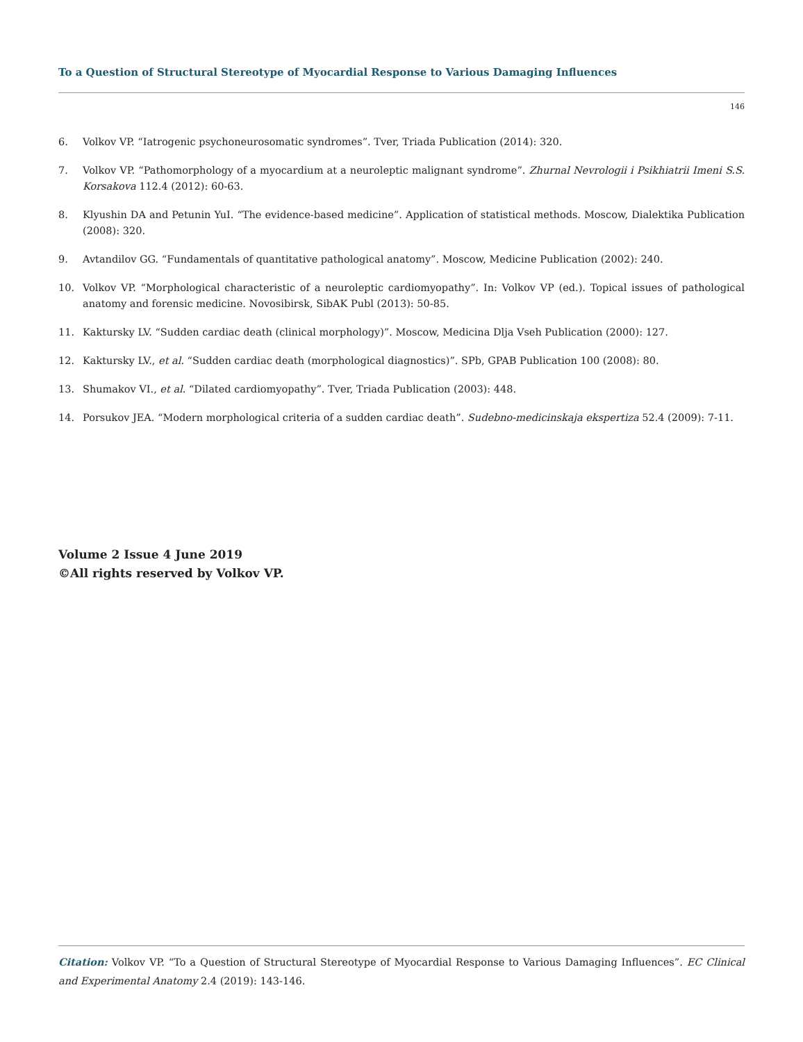To a Question of Structural Stereotype of Myocardial Response to Various Damaging Influences
146
6. Volkov VP. “Iatrogenic psychoneurosomatic syndromes”. Tver, Triada Publication (2014): 320.
7. Volkov VP. “Pathomorphology of a myocardium at a neuroleptic malignant syndrome”. Zhurnal Nevrologii i Psikhiatrii Imeni S.S. Korsakova 112.4 (2012): 60-63.
8. Klyushin DA and Petunin YuI. “The evidence-based medicine”. Application of statistical methods. Moscow, Dialektika Publication (2008): 320.
9. Avtandilov GG. “Fundamentals of quantitative pathological anatomy”. Moscow, Medicine Publication (2002): 240.
10. Volkov VP. “Morphological characteristic of a neuroleptic cardiomyopathy”. In: Volkov VP (ed.). Topical issues of pathological anatomy and forensic medicine. Novosibirsk, SibAK Publ (2013): 50-85.
11. Kaktursky LV. “Sudden cardiac death (clinical morphology)”. Moscow, Medicina Dlja Vseh Publication (2000): 127.
12. Kaktursky LV., et al. “Sudden cardiac death (morphological diagnostics)”. SPb, GPAB Publication 100 (2008): 80.
13. Shumakov VI., et al. “Dilated cardiomyopathy”. Tver, Triada Publication (2003): 448.
14. Porsukov JEA. “Modern morphological criteria of a sudden cardiac death”. Sudebno-medicinskaja ekspertiza 52.4 (2009): 7-11.
Volume 2 Issue 4 June 2019
©All rights reserved by Volkov VP.
Citation: Volkov VP. “To a Question of Structural Stereotype of Myocardial Response to Various Damaging Influences”. EC Clinical and Experimental Anatomy 2.4 (2019): 143-146.